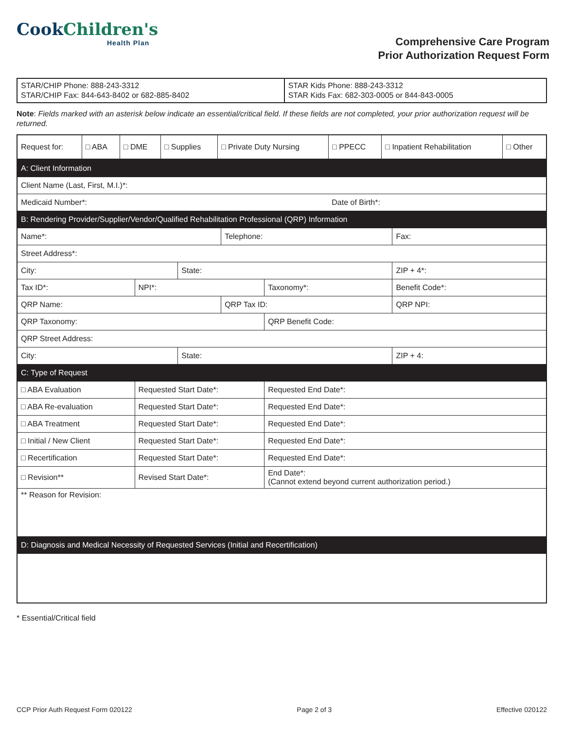Cook Children's
Health Plan
Comprehensive Care Program
Prior Authorization Request Form
| STAR/CHIP Phone: 888-243-3312 STAR/CHIP Fax: 844-643-8402 or 682-885-8402 | STAR Kids Phone: 888-243-3312 STAR Kids Fax: 682-303-0005 or 844-843-0005 |
Note: Fields marked with an asterisk below indicate an essential/critical field. If these fields are not completed, your prior authorization request will be returned.
| Request for: | □ ABA | □ DME | □ Supplies | □ Private Duty Nursing | □ PPECC | □ Inpatient Rehabilitation | □ Other |
| A: Client Information | | | | | | |
| Client Name (Last, First, M.I.)*: | | | | | | |
| Medicaid Number*: | | | | | Date of Birth*: | |
| B: Rendering Provider/Supplier/Vendor/Qualified Rehabilitation Professional (QRP) Information | | | | | | |
| Name*: | | | Telephone: | | | Fax: |
| Street Address*: | | | | | | |
| City: | | State: | | | | ZIP + 4*: |
| Tax ID*: | NPI*: | | | Taxonomy*: | | Benefit Code*: |
| QRP Name: | | | QRP Tax ID: | | | QRP NPI: |
| QRP Taxonomy: | | | | QRP Benefit Code: | | |
| QRP Street Address: | | | | | | |
| City: | | State: | | | | ZIP + 4: |
| C: Type of Request | | | | | | |
| □ ABA Evaluation | Requested Start Date*: | | | Requested End Date*: | | |
| □ ABA Re-evaluation | Requested Start Date*: | | | Requested End Date*: | | |
| □ ABA Treatment | Requested Start Date*: | | | Requested End Date*: | | |
| □ Initial / New Client | Requested Start Date*: | | | Requested End Date*: | | |
| □ Recertification | Requested Start Date*: | | | Requested End Date*: | | |
| □ Revision** | Revised Start Date*: | | | End Date*: (Cannot extend beyond current authorization period.) | | |
| ** Reason for Revision: | | | | | | |
| D: Diagnosis and Medical Necessity of Requested Services (Initial and Recertification) | | | | | | |
* Essential/Critical field
CCP Prior Auth Request Form 020122 Page 2 of 3 Effective 020122